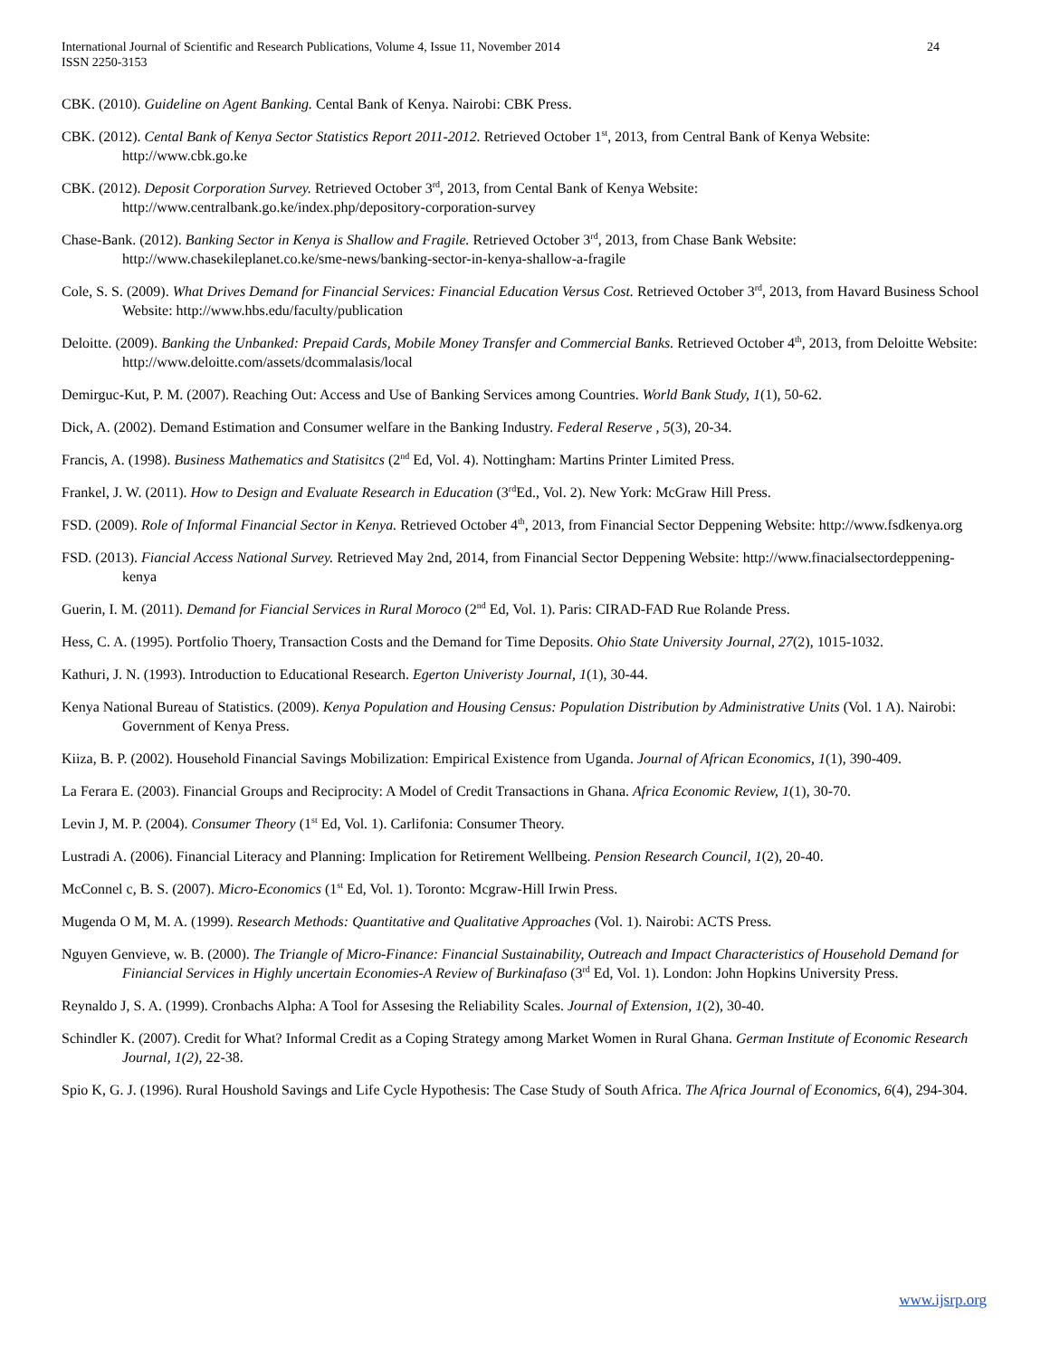International Journal of Scientific and Research Publications, Volume 4, Issue 11, November 2014
ISSN 2250-3153
24
CBK. (2010). Guideline on Agent Banking. Cental Bank of Kenya. Nairobi: CBK Press.
CBK. (2012). Cental Bank of Kenya Sector Statistics Report 2011-2012. Retrieved October 1<sup>st</sup>, 2013, from Central Bank of Kenya Website: http://www.cbk.go.ke
CBK. (2012). Deposit Corporation Survey. Retrieved October 3<sup>rd</sup>, 2013, from Cental Bank of Kenya Website: http://www.centralbank.go.ke/index.php/depository-corporation-survey
Chase-Bank. (2012). Banking Sector in Kenya is Shallow and Fragile. Retrieved October 3<sup>rd</sup>, 2013, from Chase Bank Website: http://www.chasekileplanet.co.ke/sme-news/banking-sector-in-kenya-shallow-a-fragile
Cole, S. S. (2009). What Drives Demand for Financial Services: Financial Education Versus Cost. Retrieved October 3<sup>rd</sup>, 2013, from Havard Business School Website: http://www.hbs.edu/faculty/publication
Deloitte. (2009). Banking the Unbanked: Prepaid Cards, Mobile Money Transfer and Commercial Banks. Retrieved October 4<sup>th</sup>, 2013, from Deloitte Website: http://www.deloitte.com/assets/dcommalasis/local
Demirguc-Kut, P. M. (2007). Reaching Out: Access and Use of Banking Services among Countries. World Bank Study, 1(1), 50-62.
Dick, A. (2002). Demand Estimation and Consumer welfare in the Banking Industry. Federal Reserve , 5(3), 20-34.
Francis, A. (1998). Business Mathematics and Statisitcs (2<sup>nd</sup> Ed, Vol. 4). Nottingham: Martins Printer Limited Press.
Frankel, J. W. (2011). How to Design and Evaluate Research in Education (3<sup>rd</sup>Ed., Vol. 2). New York: McGraw Hill Press.
FSD. (2009). Role of Informal Financial Sector in Kenya. Retrieved October 4<sup>th</sup>, 2013, from Financial Sector Deppening Website: http://www.fsdkenya.org
FSD. (2013). Fiancial Access National Survey. Retrieved May 2nd, 2014, from Financial Sector Deppening Website: http://www.finacialsectordeppening-kenya
Guerin, I. M. (2011). Demand for Fiancial Services in Rural Moroco (2<sup>nd</sup> Ed, Vol. 1). Paris: CIRAD-FAD Rue Rolande Press.
Hess, C. A. (1995). Portfolio Thoery, Transaction Costs and the Demand for Time Deposits. Ohio State University Journal, 27(2), 1015-1032.
Kathuri, J. N. (1993). Introduction to Educational Research. Egerton Univeristy Journal, 1(1), 30-44.
Kenya National Bureau of Statistics. (2009). Kenya Population and Housing Census: Population Distribution by Administrative Units (Vol. 1 A). Nairobi: Government of Kenya Press.
Kiiza, B. P. (2002). Household Financial Savings Mobilization: Empirical Existence from Uganda. Journal of African Economics, 1(1), 390-409.
La Ferara E. (2003). Financial Groups and Reciprocity: A Model of Credit Transactions in Ghana. Africa Economic Review, 1(1), 30-70.
Levin J, M. P. (2004). Consumer Theory (1<sup>st</sup> Ed, Vol. 1). Carlifonia: Consumer Theory.
Lustradi A. (2006). Financial Literacy and Planning: Implication for Retirement Wellbeing. Pension Research Council, 1(2), 20-40.
McConnel c, B. S. (2007). Micro-Economics (1<sup>st</sup> Ed, Vol. 1). Toronto: Mcgraw-Hill Irwin Press.
Mugenda O M, M. A. (1999). Research Methods: Quantitative and Qualitative Approaches (Vol. 1). Nairobi: ACTS Press.
Nguyen Genvieve, w. B. (2000). The Triangle of Micro-Finance: Financial Sustainability, Outreach and Impact Characteristics of Household Demand for Finiancial Services in Highly uncertain Economies-A Review of Burkinafaso (3<sup>rd</sup> Ed, Vol. 1). London: John Hopkins University Press.
Reynaldo J, S. A. (1999). Cronbachs Alpha: A Tool for Assesing the Reliability Scales. Journal of Extension, 1(2), 30-40.
Schindler K. (2007). Credit for What? Informal Credit as a Coping Strategy among Market Women in Rural Ghana. German Institute of Economic Research Journal, 1(2), 22-38.
Spio K, G. J. (1996). Rural Houshold Savings and Life Cycle Hypothesis: The Case Study of South Africa. The Africa Journal of Economics, 6(4), 294-304.
www.ijsrp.org